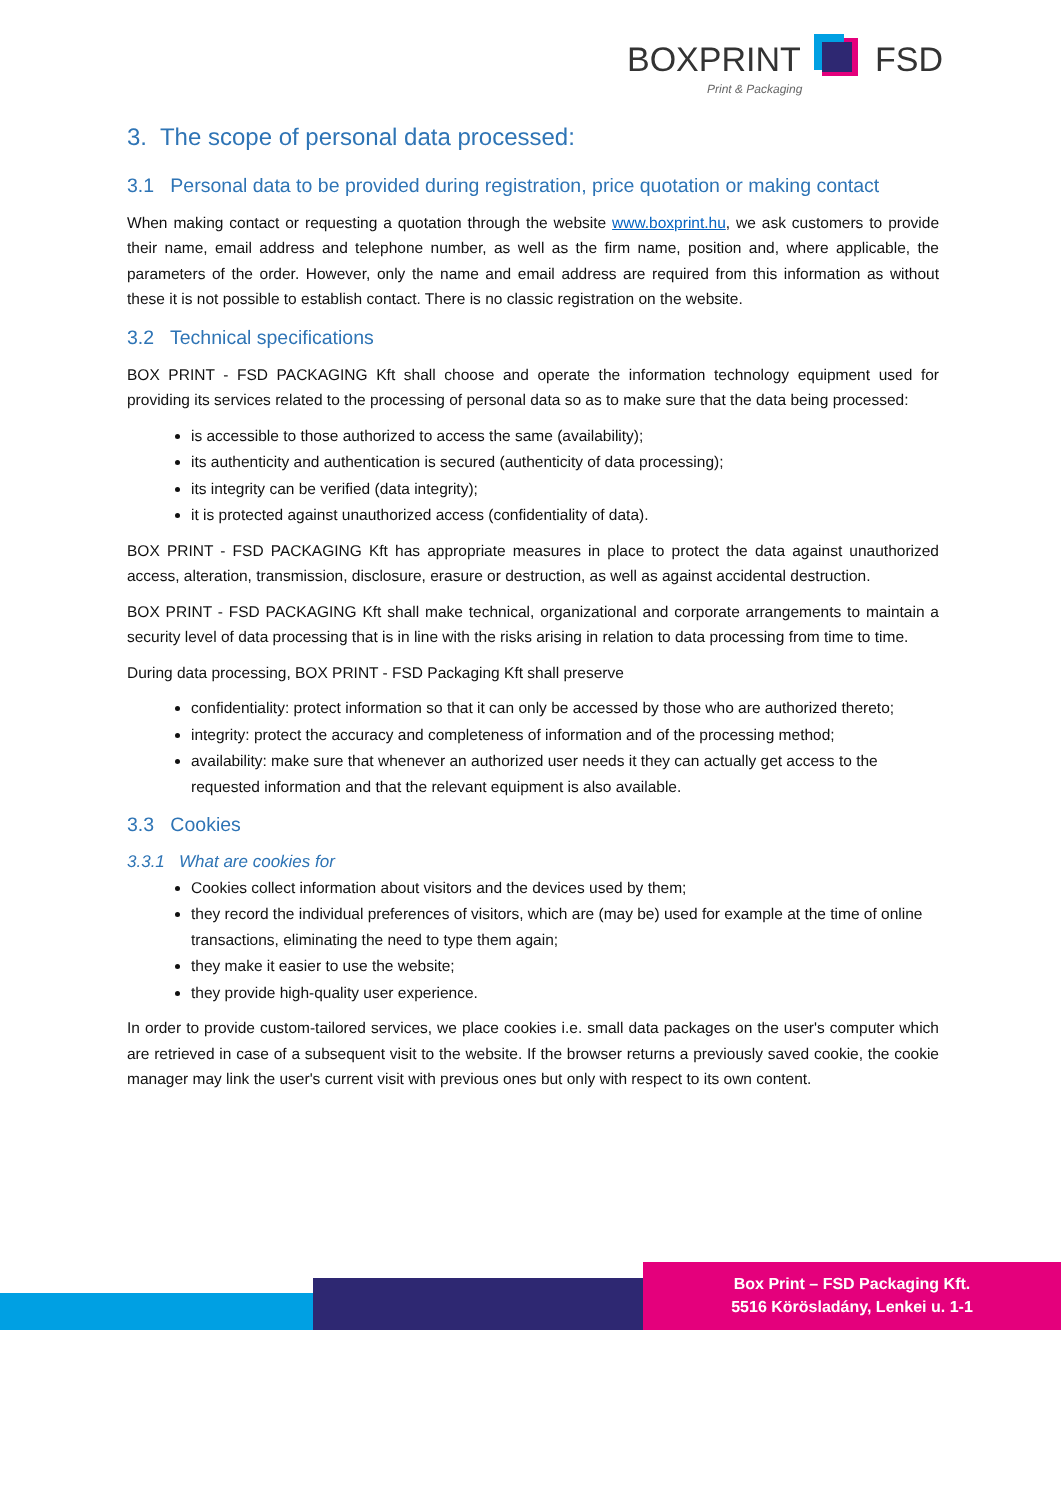BOXPRINT FSD
Print & Packaging
3. The scope of personal data processed:
3.1 Personal data to be provided during registration, price quotation or making contact
When making contact or requesting a quotation through the website www.boxprint.hu, we ask customers to provide their name, email address and telephone number, as well as the firm name, position and, where applicable, the parameters of the order. However, only the name and email address are required from this information as without these it is not possible to establish contact. There is no classic registration on the website.
3.2 Technical specifications
BOX PRINT - FSD PACKAGING Kft shall choose and operate the information technology equipment used for providing its services related to the processing of personal data so as to make sure that the data being processed:
is accessible to those authorized to access the same (availability);
its authenticity and authentication is secured (authenticity of data processing);
its integrity can be verified (data integrity);
it is protected against unauthorized access (confidentiality of data).
BOX PRINT - FSD PACKAGING Kft has appropriate measures in place to protect the data against unauthorized access, alteration, transmission, disclosure, erasure or destruction, as well as against accidental destruction.
BOX PRINT - FSD PACKAGING Kft shall make technical, organizational and corporate arrangements to maintain a security level of data processing that is in line with the risks arising in relation to data processing from time to time.
During data processing, BOX PRINT - FSD Packaging Kft shall preserve
confidentiality: protect information so that it can only be accessed by those who are authorized thereto;
integrity: protect the accuracy and completeness of information and of the processing method;
availability: make sure that whenever an authorized user needs it they can actually get access to the requested information and that the relevant equipment is also available.
3.3 Cookies
3.3.1 What are cookies for
Cookies collect information about visitors and the devices used by them;
they record the individual preferences of visitors, which are (may be) used for example at the time of online transactions, eliminating the need to type them again;
they make it easier to use the website;
they provide high-quality user experience.
In order to provide custom-tailored services, we place cookies i.e. small data packages on the user's computer which are retrieved in case of a subsequent visit to the website. If the browser returns a previously saved cookie, the cookie manager may link the user's current visit with previous ones but only with respect to its own content.
Box Print – FSD Packaging Kft.
5516 Körösladány, Lenkei u. 1-1